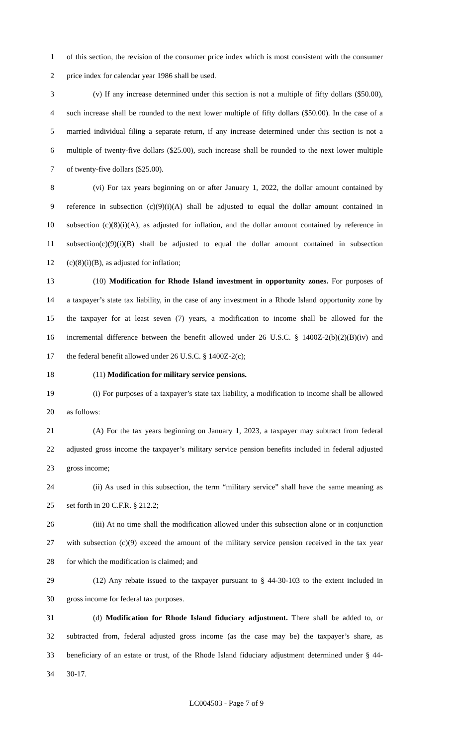1 of this section, the revision of the consumer price index which is most consistent with the consumer
2 price index for calendar year 1986 shall be used.
3 (v) If any increase determined under this section is not a multiple of fifty dollars ($50.00),
4 such increase shall be rounded to the next lower multiple of fifty dollars ($50.00). In the case of a
5 married individual filing a separate return, if any increase determined under this section is not a
6 multiple of twenty-five dollars ($25.00), such increase shall be rounded to the next lower multiple
7 of twenty-five dollars ($25.00).
8 (vi) For tax years beginning on or after January 1, 2022, the dollar amount contained by
9 reference in subsection (c)(9)(i)(A) shall be adjusted to equal the dollar amount contained in
10 subsection (c)(8)(i)(A), as adjusted for inflation, and the dollar amount contained by reference in
11 subsection(c)(9)(i)(B) shall be adjusted to equal the dollar amount contained in subsection
12 (c)(8)(i)(B), as adjusted for inflation;
13 (10) Modification for Rhode Island investment in opportunity zones. For purposes of
14 a taxpayer’s state tax liability, in the case of any investment in a Rhode Island opportunity zone by
15 the taxpayer for at least seven (7) years, a modification to income shall be allowed for the
16 incremental difference between the benefit allowed under 26 U.S.C. § 1400Z-2(b)(2)(B)(iv) and
17 the federal benefit allowed under 26 U.S.C. § 1400Z-2(c);
18 (11) Modification for military service pensions.
19 (i) For purposes of a taxpayer’s state tax liability, a modification to income shall be allowed
20 as follows:
21 (A) For the tax years beginning on January 1, 2023, a taxpayer may subtract from federal
22 adjusted gross income the taxpayer’s military service pension benefits included in federal adjusted
23 gross income;
24 (ii) As used in this subsection, the term “military service” shall have the same meaning as
25 set forth in 20 C.F.R. § 212.2;
26 (iii) At no time shall the modification allowed under this subsection alone or in conjunction
27 with subsection (c)(9) exceed the amount of the military service pension received in the tax year
28 for which the modification is claimed; and
29 (12) Any rebate issued to the taxpayer pursuant to § 44-30-103 to the extent included in
30 gross income for federal tax purposes.
31 (d) Modification for Rhode Island fiduciary adjustment. There shall be added to, or
32 subtracted from, federal adjusted gross income (as the case may be) the taxpayer’s share, as
33 beneficiary of an estate or trust, of the Rhode Island fiduciary adjustment determined under § 44-
34 30-17.
LC004503 - Page 7 of 9